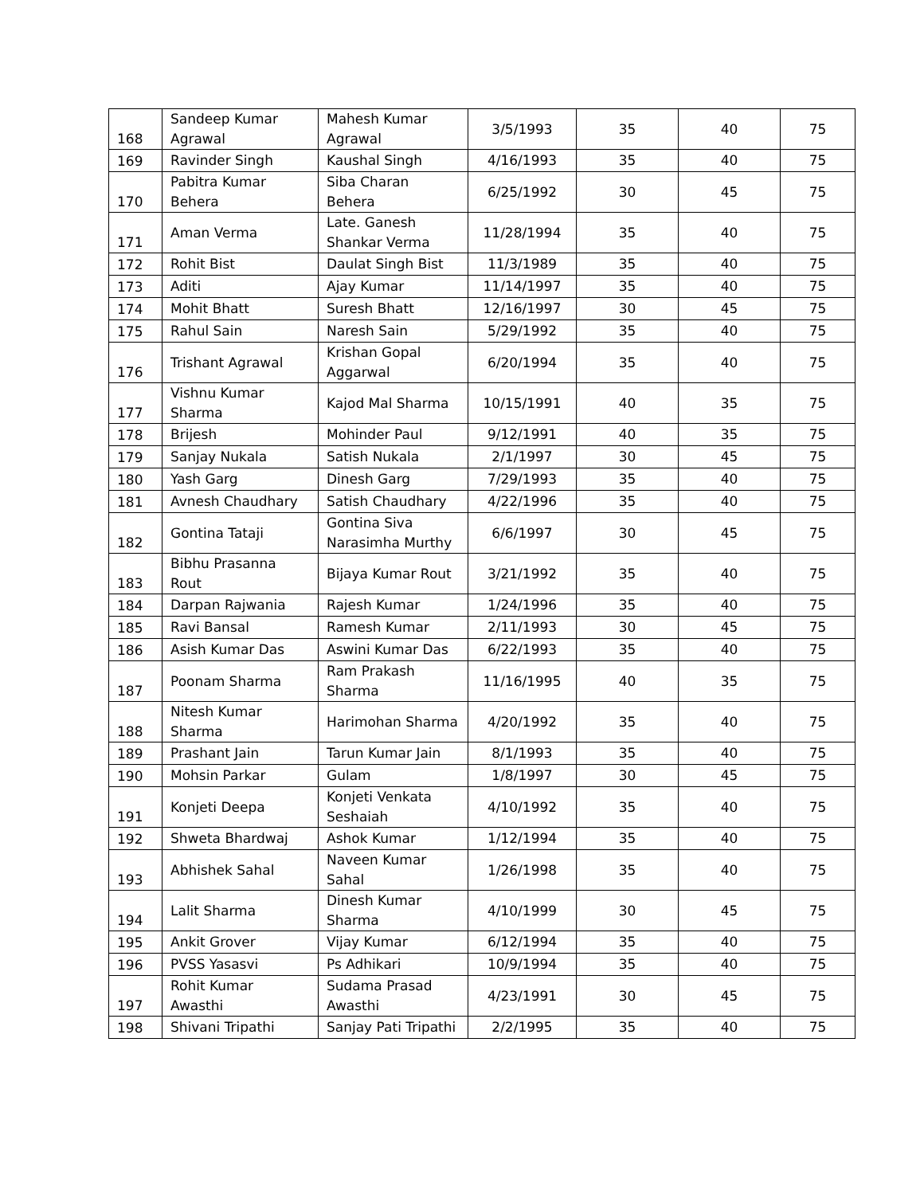| 168 | Sandeep Kumar Agrawal | Mahesh Kumar Agrawal | 3/5/1993 | 35 | 40 | 75 |
| 169 | Ravinder Singh | Kaushal Singh | 4/16/1993 | 35 | 40 | 75 |
| 170 | Pabitra Kumar Behera | Siba Charan Behera | 6/25/1992 | 30 | 45 | 75 |
| 171 | Aman Verma | Late. Ganesh Shankar Verma | 11/28/1994 | 35 | 40 | 75 |
| 172 | Rohit Bist | Daulat Singh Bist | 11/3/1989 | 35 | 40 | 75 |
| 173 | Aditi | Ajay Kumar | 11/14/1997 | 35 | 40 | 75 |
| 174 | Mohit Bhatt | Suresh Bhatt | 12/16/1997 | 30 | 45 | 75 |
| 175 | Rahul Sain | Naresh Sain | 5/29/1992 | 35 | 40 | 75 |
| 176 | Trishant Agrawal | Krishan Gopal Aggarwal | 6/20/1994 | 35 | 40 | 75 |
| 177 | Vishnu Kumar Sharma | Kajod Mal Sharma | 10/15/1991 | 40 | 35 | 75 |
| 178 | Brijesh | Mohinder Paul | 9/12/1991 | 40 | 35 | 75 |
| 179 | Sanjay Nukala | Satish Nukala | 2/1/1997 | 30 | 45 | 75 |
| 180 | Yash Garg | Dinesh Garg | 7/29/1993 | 35 | 40 | 75 |
| 181 | Avnesh Chaudhary | Satish Chaudhary | 4/22/1996 | 35 | 40 | 75 |
| 182 | Gontina Tataji | Gontina Siva Narasimha Murthy | 6/6/1997 | 30 | 45 | 75 |
| 183 | Bibhu Prasanna Rout | Bijaya Kumar Rout | 3/21/1992 | 35 | 40 | 75 |
| 184 | Darpan Rajwania | Rajesh Kumar | 1/24/1996 | 35 | 40 | 75 |
| 185 | Ravi Bansal | Ramesh Kumar | 2/11/1993 | 30 | 45 | 75 |
| 186 | Asish Kumar Das | Aswini Kumar Das | 6/22/1993 | 35 | 40 | 75 |
| 187 | Poonam Sharma | Ram Prakash Sharma | 11/16/1995 | 40 | 35 | 75 |
| 188 | Nitesh Kumar Sharma | Harimohan Sharma | 4/20/1992 | 35 | 40 | 75 |
| 189 | Prashant Jain | Tarun Kumar Jain | 8/1/1993 | 35 | 40 | 75 |
| 190 | Mohsin Parkar | Gulam | 1/8/1997 | 30 | 45 | 75 |
| 191 | Konjeti Deepa | Konjeti Venkata Seshaiah | 4/10/1992 | 35 | 40 | 75 |
| 192 | Shweta Bhardwaj | Ashok Kumar | 1/12/1994 | 35 | 40 | 75 |
| 193 | Abhishek Sahal | Naveen Kumar Sahal | 1/26/1998 | 35 | 40 | 75 |
| 194 | Lalit Sharma | Dinesh Kumar Sharma | 4/10/1999 | 30 | 45 | 75 |
| 195 | Ankit Grover | Vijay Kumar | 6/12/1994 | 35 | 40 | 75 |
| 196 | PVSS Yasasvi | Ps Adhikari | 10/9/1994 | 35 | 40 | 75 |
| 197 | Rohit Kumar Awasthi | Sudama Prasad Awasthi | 4/23/1991 | 30 | 45 | 75 |
| 198 | Shivani Tripathi | Sanjay Pati Tripathi | 2/2/1995 | 35 | 40 | 75 |